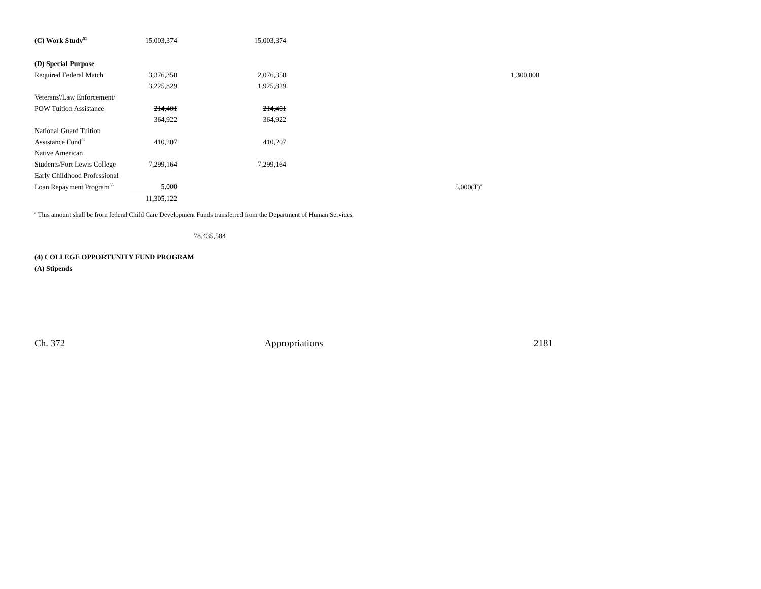| (C) Work Study<sup>51</sup> | 15,003,374 | 15,003,374 | | |
| (D) Special Purpose | | | | |
| Required Federal Match | 3,376,350 | 2,076,350 | | 1,300,000 |
| | 3,225,829 | 1,925,829 | | |
| Veterans'/Law Enforcement/ | | | | |
| POW Tuition Assistance | 214,401 | 214,401 | | |
| | 364,922 | 364,922 | | |
| National Guard Tuition | | | | |
| Assistance Fund<sup>52</sup> | 410,207 | 410,207 | | |
| Native American | | | | |
| Students/Fort Lewis College | 7,299,164 | 7,299,164 | | |
| Early Childhood Professional | | | | |
| Loan Repayment Program<sup>53</sup> | 5,000 | | 5,000(T)<sup>a</sup> | |
| | 11,305,122 | | | |
<sup>a</sup> This amount shall be from federal Child Care Development Funds transferred from the Department of Human Services.
78,435,584
(4) COLLEGE OPPORTUNITY FUND PROGRAM
(A) Stipends
Ch. 372 Appropriations 2181